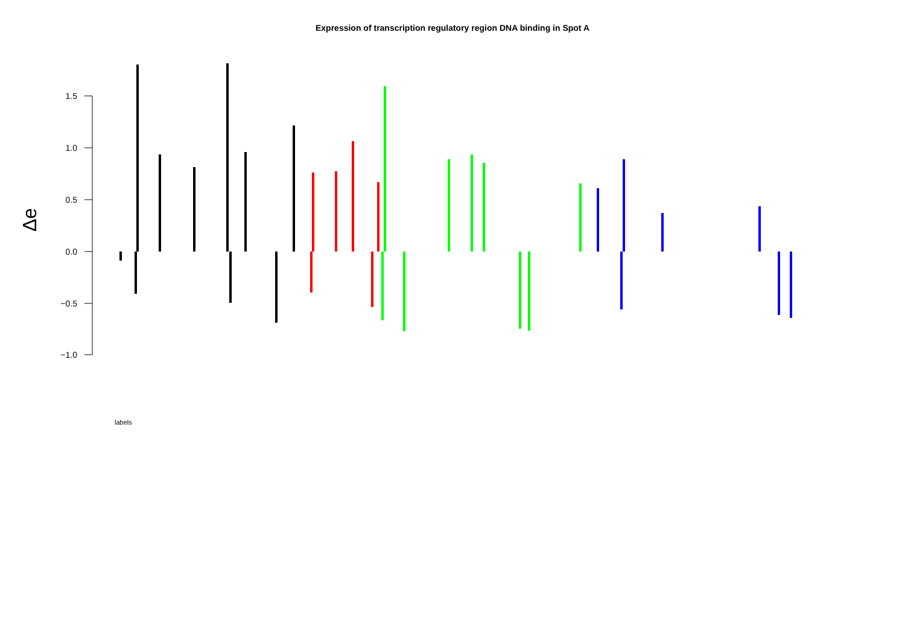Expression of transcription regulatory region DNA binding in Spot A
1.5
1.0
0.5
0.0
−0.5
−1.0
Δe
labels